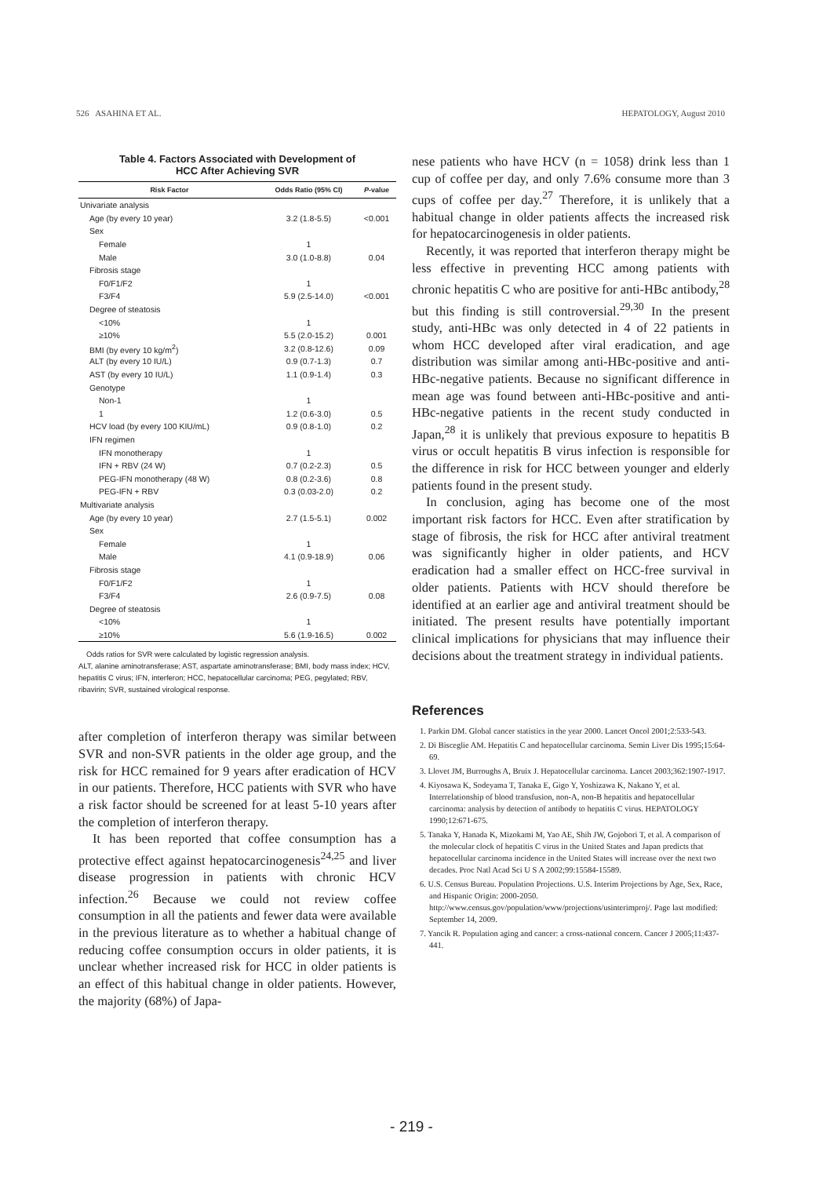526 ASAHINA ET AL. HEPATOLOGY, August 2010
Table 4. Factors Associated with Development of
HCC After Achieving SVR
| Risk Factor | Odds Ratio (95% CI) | P -value |
| --- | --- | --- |
| Univariate analysis | | |
| Age (by every 10 year) | 3.2 (1.8-5.5) | <0.001 |
| Sex | | |
| Female | 1 | |
| Male | 3.0 (1.0-8.8) | 0.04 |
| Fibrosis stage | | |
| F0/F1/F2 | 1 | |
| F3/F4 | 5.9 (2.5-14.0) | <0.001 |
| Degree of steatosis | | |
| <10% | 1 | |
| ≥10% | 5.5 (2.0-15.2) | 0.001 |
| BMI (by every 10 kg/m<sup>2</sup>) | 3.2 (0.8-12.6) | 0.09 |
| ALT (by every 10 IU/L) | 0.9 (0.7-1.3) | 0.7 |
| AST (by every 10 IU/L) | 1.1 (0.9-1.4) | 0.3 |
| Genotype | | |
| Non-1 | 1 | |
| 1 | 1.2 (0.6-3.0) | 0.5 |
| HCV load (by every 100 KIU/mL) | 0.9 (0.8-1.0) | 0.2 |
| IFN regimen | | |
| IFN monotherapy | 1 | |
| IFN + RBV (24 W) | 0.7 (0.2-2.3) | 0.5 |
| PEG-IFN monotherapy (48 W) | 0.8 (0.2-3.6) | 0.8 |
| PEG-IFN + RBV | 0.3 (0.03-2.0) | 0.2 |
| Multivariate analysis | | |
| Age (by every 10 year) | 2.7 (1.5-5.1) | 0.002 |
| Sex | | |
| Female | 1 | |
| Male | 4.1 (0.9-18.9) | 0.06 |
| Fibrosis stage | | |
| F0/F1/F2 | 1 | |
| F3/F4 | 2.6 (0.9-7.5) | 0.08 |
| Degree of steatosis | | |
| <10% | 1 | |
| ≥10% | 5.6 (1.9-16.5) | 0.002 |
Odds ratios for SVR were calculated by logistic regression analysis.
ALT, alanine aminotransferase; AST, aspartate aminotransferase; BMI, body mass index; HCV, hepatitis C virus; IFN, interferon; HCC, hepatocellular carcinoma; PEG, pegylated; RBV, ribavirin; SVR, sustained virological response.
after completion of interferon therapy was similar between SVR and non-SVR patients in the older age group, and the risk for HCC remained for 9 years after eradication of HCV in our patients. Therefore, HCC patients with SVR who have a risk factor should be screened for at least 5-10 years after the completion of interferon therapy.
It has been reported that coffee consumption has a protective effect against hepatocarcinogenesis<sup>24,25</sup> and liver disease progression in patients with chronic HCV infection.<sup>26</sup> Because we could not review coffee consumption in all the patients and fewer data were available in the previous literature as to whether a habitual change of reducing coffee consumption occurs in older patients, it is unclear whether increased risk for HCC in older patients is an effect of this habitual change in older patients. However, the majority (68%) of Japa-
nese patients who have HCV (n = 1058) drink less than 1 cup of coffee per day, and only 7.6% consume more than 3 cups of coffee per day.<sup>27</sup> Therefore, it is unlikely that a habitual change in older patients affects the increased risk for hepatocarcinogenesis in older patients.
Recently, it was reported that interferon therapy might be less effective in preventing HCC among patients with chronic hepatitis C who are positive for anti-HBc antibody,<sup>28</sup> but this finding is still controversial.<sup>29,30</sup> In the present study, anti-HBc was only detected in 4 of 22 patients in whom HCC developed after viral eradication, and age distribution was similar among anti-HBc-positive and anti-HBc-negative patients. Because no significant difference in mean age was found between anti-HBc-positive and anti-HBc-negative patients in the recent study conducted in Japan,<sup>28</sup> it is unlikely that previous exposure to hepatitis B virus or occult hepatitis B virus infection is responsible for the difference in risk for HCC between younger and elderly patients found in the present study.
In conclusion, aging has become one of the most important risk factors for HCC. Even after stratification by stage of fibrosis, the risk for HCC after antiviral treatment was significantly higher in older patients, and HCV eradication had a smaller effect on HCC-free survival in older patients. Patients with HCV should therefore be identified at an earlier age and antiviral treatment should be initiated. The present results have potentially important clinical implications for physicians that may influence their decisions about the treatment strategy in individual patients.
References
1. Parkin DM. Global cancer statistics in the year 2000. Lancet Oncol 2001;2:533-543.
2. Di Bisceglie AM. Hepatitis C and hepatocellular carcinoma. Semin Liver Dis 1995;15:64-69.
3. Llovet JM, Burroughs A, Bruix J. Hepatocellular carcinoma. Lancet 2003;362:1907-1917.
4. Kiyosawa K, Sodeyama T, Tanaka E, Gigo Y, Yoshizawa K, Nakano Y, et al. Interrelationship of blood transfusion, non-A, non-B hepatitis and hepatocellular carcinoma: analysis by detection of antibody to hepatitis C virus. HEPATOLOGY 1990;12:671-675.
5. Tanaka Y, Hanada K, Mizokami M, Yao AE, Shih JW, Gojobori T, et al. A comparison of the molecular clock of hepatitis C virus in the United States and Japan predicts that hepatocellular carcinoma incidence in the United States will increase over the next two decades. Proc Natl Acad Sci U S A 2002;99:15584-15589.
6. U.S. Census Bureau. Population Projections. U.S. Interim Projections by Age, Sex, Race, and Hispanic Origin: 2000-2050. http://www.census.gov/population/www/projections/usinterimproj/. Page last modified: September 14, 2009.
7. Yancik R. Population aging and cancer: a cross-national concern. Cancer J 2005;11:437-441.
- 219 -